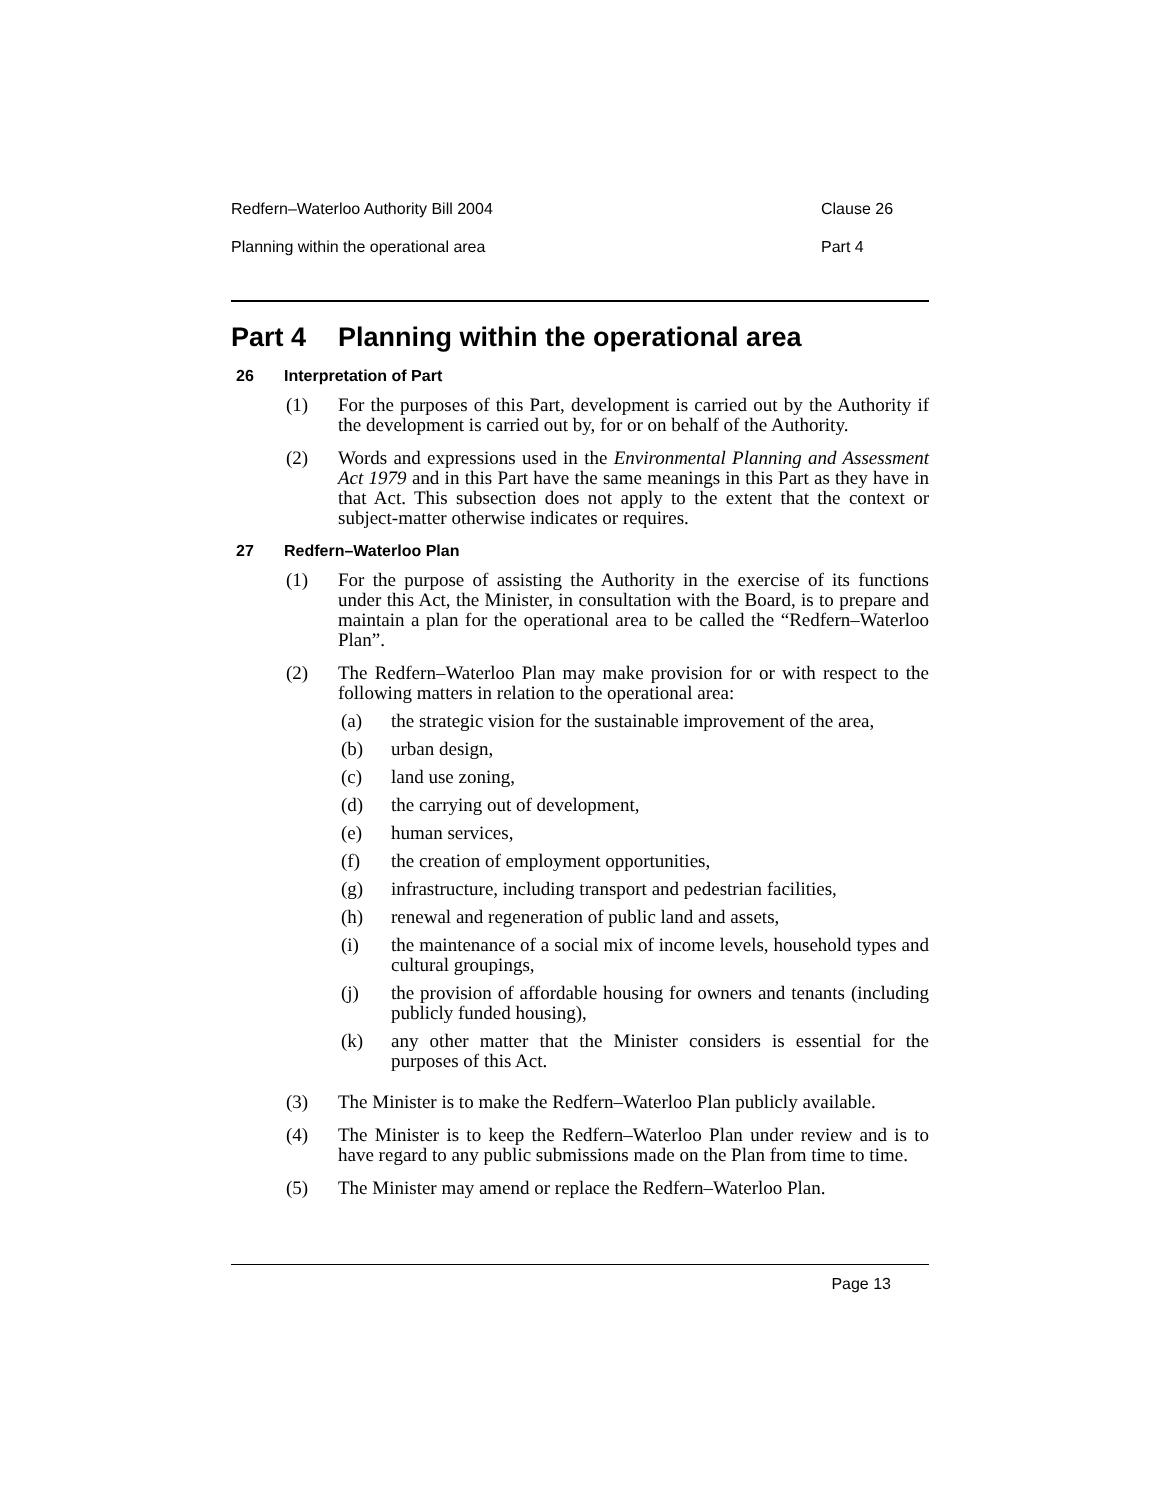Redfern–Waterloo Authority Bill 2004 Clause 26
Planning within the operational area Part 4
Part 4 Planning within the operational area
26 Interpretation of Part
(1) For the purposes of this Part, development is carried out by the Authority if the development is carried out by, for or on behalf of the Authority.
(2) Words and expressions used in the Environmental Planning and Assessment Act 1979 and in this Part have the same meanings in this Part as they have in that Act. This subsection does not apply to the extent that the context or subject-matter otherwise indicates or requires.
27 Redfern–Waterloo Plan
(1) For the purpose of assisting the Authority in the exercise of its functions under this Act, the Minister, in consultation with the Board, is to prepare and maintain a plan for the operational area to be called the “Redfern–Waterloo Plan”.
(2) The Redfern–Waterloo Plan may make provision for or with respect to the following matters in relation to the operational area:
(a) the strategic vision for the sustainable improvement of the area,
(b) urban design,
(c) land use zoning,
(d) the carrying out of development,
(e) human services,
(f) the creation of employment opportunities,
(g) infrastructure, including transport and pedestrian facilities,
(h) renewal and regeneration of public land and assets,
(i) the maintenance of a social mix of income levels, household types and cultural groupings,
(j) the provision of affordable housing for owners and tenants (including publicly funded housing),
(k) any other matter that the Minister considers is essential for the purposes of this Act.
(3) The Minister is to make the Redfern–Waterloo Plan publicly available.
(4) The Minister is to keep the Redfern–Waterloo Plan under review and is to have regard to any public submissions made on the Plan from time to time.
(5) The Minister may amend or replace the Redfern–Waterloo Plan.
Page 13